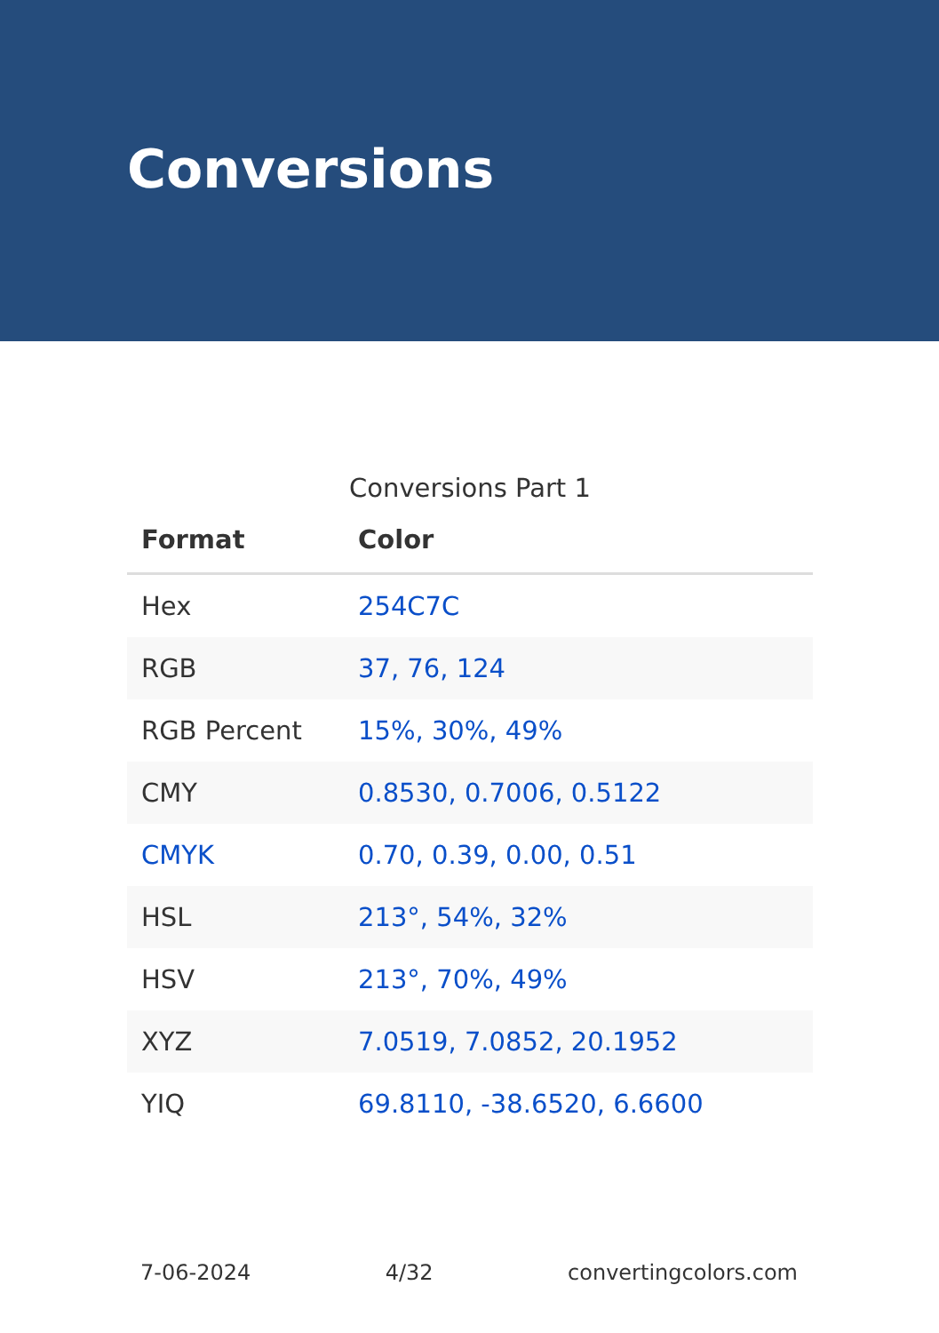Conversions
Conversions Part 1
| Format | Color |
| --- | --- |
| Hex | 254C7C |
| RGB | 37, 76, 124 |
| RGB Percent | 15%, 30%, 49% |
| CMY | 0.8530, 0.7006, 0.5122 |
| CMYK | 0.70, 0.39, 0.00, 0.51 |
| HSL | 213°, 54%, 32% |
| HSV | 213°, 70%, 49% |
| XYZ | 7.0519, 7.0852, 20.1952 |
| YIQ | 69.8110, -38.6520, 6.6600 |
7-06-2024 4/32 convertingcolors.com